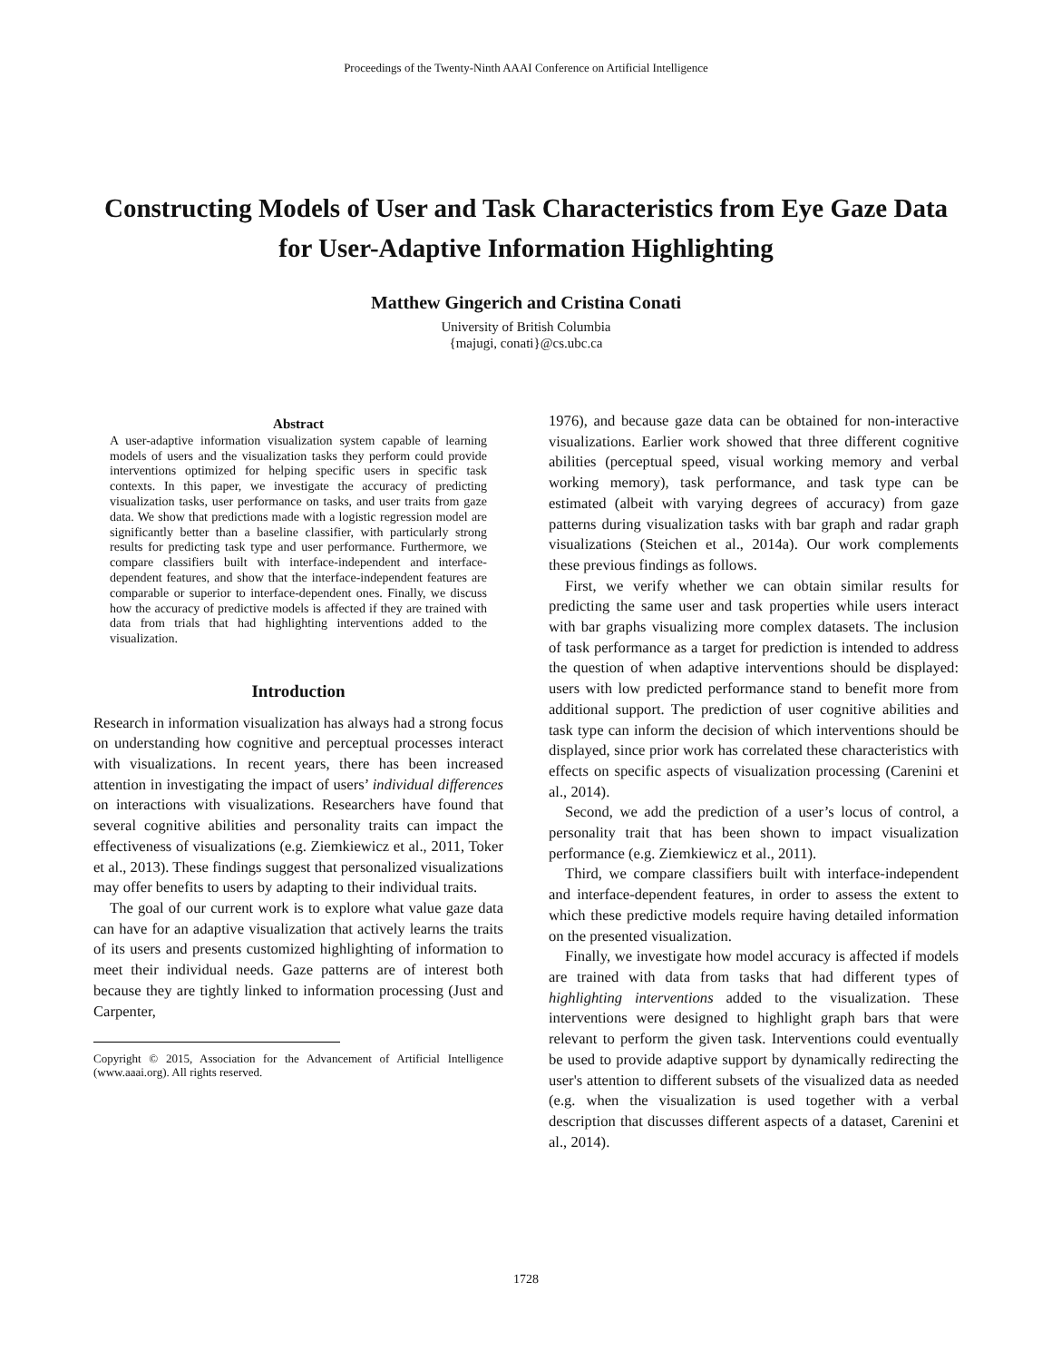Proceedings of the Twenty-Ninth AAAI Conference on Artificial Intelligence
Constructing Models of User and Task Characteristics from Eye Gaze Data for User-Adaptive Information Highlighting
Matthew Gingerich and Cristina Conati
University of British Columbia
{majugi, conati}@cs.ubc.ca
Abstract
A user-adaptive information visualization system capable of learning models of users and the visualization tasks they perform could provide interventions optimized for helping specific users in specific task contexts. In this paper, we investigate the accuracy of predicting visualization tasks, user performance on tasks, and user traits from gaze data. We show that predictions made with a logistic regression model are significantly better than a baseline classifier, with particularly strong results for predicting task type and user performance. Furthermore, we compare classifiers built with interface-independent and interface-dependent features, and show that the interface-independent features are comparable or superior to interface-dependent ones. Finally, we discuss how the accuracy of predictive models is affected if they are trained with data from trials that had highlighting interventions added to the visualization.
Introduction
Research in information visualization has always had a strong focus on understanding how cognitive and perceptual processes interact with visualizations. In recent years, there has been increased attention in investigating the impact of users’ individual differences on interactions with visualizations. Researchers have found that several cognitive abilities and personality traits can impact the effectiveness of visualizations (e.g. Ziemkiewicz et al., 2011, Toker et al., 2013). These findings suggest that personalized visualizations may offer benefits to users by adapting to their individual traits.
The goal of our current work is to explore what value gaze data can have for an adaptive visualization that actively learns the traits of its users and presents customized highlighting of information to meet their individual needs. Gaze patterns are of interest both because they are tightly linked to information processing (Just and Carpenter,
Copyright © 2015, Association for the Advancement of Artificial Intelligence (www.aaai.org). All rights reserved.
1976), and because gaze data can be obtained for non-interactive visualizations. Earlier work showed that three different cognitive abilities (perceptual speed, visual working memory and verbal working memory), task performance, and task type can be estimated (albeit with varying degrees of accuracy) from gaze patterns during visualization tasks with bar graph and radar graph visualizations (Steichen et al., 2014a). Our work complements these previous findings as follows.
First, we verify whether we can obtain similar results for predicting the same user and task properties while users interact with bar graphs visualizing more complex datasets. The inclusion of task performance as a target for prediction is intended to address the question of when adaptive interventions should be displayed: users with low predicted performance stand to benefit more from additional support. The prediction of user cognitive abilities and task type can inform the decision of which interventions should be displayed, since prior work has correlated these characteristics with effects on specific aspects of visualization processing (Carenini et al., 2014).
Second, we add the prediction of a user’s locus of control, a personality trait that has been shown to impact visualization performance (e.g. Ziemkiewicz et al., 2011).
Third, we compare classifiers built with interface-independent and interface-dependent features, in order to assess the extent to which these predictive models require having detailed information on the presented visualization.
Finally, we investigate how model accuracy is affected if models are trained with data from tasks that had different types of highlighting interventions added to the visualization. These interventions were designed to highlight graph bars that were relevant to perform the given task. Interventions could eventually be used to provide adaptive support by dynamically redirecting the user's attention to different subsets of the visualized data as needed (e.g. when the visualization is used together with a verbal description that discusses different aspects of a dataset, Carenini et al., 2014).
1728